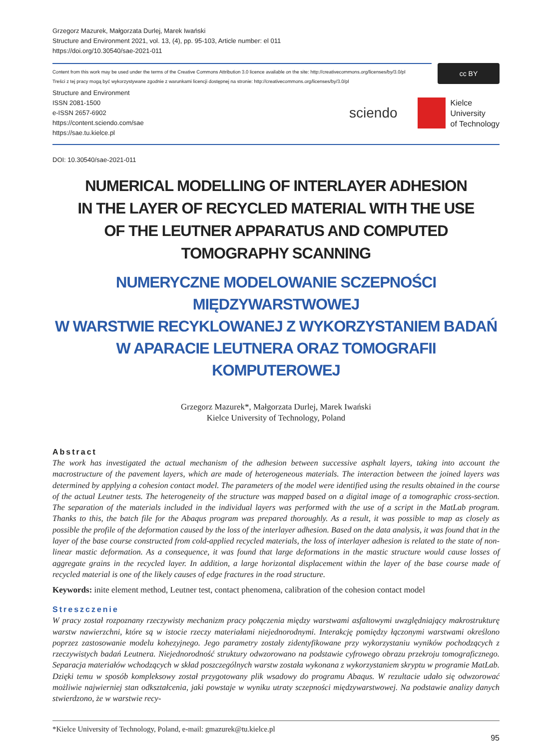Grzegorz Mazurek, Małgorzata Durlej, Marek Iwański
Structure and Environment 2021, vol. 13, (4), pp. 95-103, Article number: el 011
https://doi.org/10.30540/sae-2021-011
Content from this work may be used under the terms of the Creative Commons Attribution 3.0 licence available on the site: http://creativecommons.org/licenses/by/3.0/pl
Treści z tej pracy mogą być wykorzystywane zgodnie z warunkami licencji dostępnej na stronie: http://creativecommons.org/licenses/by/3.0/pl
cc BY
Structure and Environment
ISSN 2081-1500
e-ISSN 2657-6902
https://content.sciendo.com/sae
https://sae.tu.kielce.pl
sciendo
Kielce
University
of Technology
DOI: 10.30540/sae-2021-011
NUMERICAL MODELLING OF INTERLAYER ADHESION
IN THE LAYER OF RECYCLED MATERIAL WITH THE USE
OF THE LEUTNER APPARATUS AND COMPUTED
TOMOGRAPHY SCANNING
NUMERYCZNE MODELOWANIE SCZEPNOŚCI MIĘDZYWARSTWOWEJ
W WARSTWIE RECYKLOWANEJ Z WYKORZYSTANIEM BADAŃ
W APARACIE LEUTNERA ORAZ TOMOGRAFII KOMPUTEROWEJ
Grzegorz Mazurek*, Małgorzata Durlej, Marek Iwański
Kielce University of Technology, Poland
Abstract
The work has investigated the actual mechanism of the adhesion between successive asphalt layers, taking into account the macrostructure of the pavement layers, which are made of heterogeneous materials. The interaction between the joined layers was determined by applying a cohesion contact model. The parameters of the model were identified using the results obtained in the course of the actual Leutner tests. The heterogeneity of the structure was mapped based on a digital image of a tomographic cross-section. The separation of the materials included in the individual layers was performed with the use of a script in the MatLab program. Thanks to this, the batch file for the Abaqus program was prepared thoroughly. As a result, it was possible to map as closely as possible the profile of the deformation caused by the loss of the interlayer adhesion. Based on the data analysis, it was found that in the layer of the base course constructed from cold-applied recycled materials, the loss of interlayer adhesion is related to the state of non-linear mastic deformation. As a consequence, it was found that large deformations in the mastic structure would cause losses of aggregate grains in the recycled layer. In addition, a large horizontal displacement within the layer of the base course made of recycled material is one of the likely causes of edge fractures in the road structure.
Keywords: inite element method, Leutner test, contact phenomena, calibration of the cohesion contact model
Streszczenie
W pracy został rozpoznany rzeczywisty mechanizm pracy połączenia między warstwami asfaltowymi uwzględniający makrostrukturę warstw nawierzchni, które są w istocie rzeczy materiałami niejednorodnymi. Interakcję pomiędzy łączonymi warstwami określono poprzez zastosowanie modelu kohezyjnego. Jego parametry zostały zidentyfikowane przy wykorzystaniu wyników pochodzących z rzeczywistych badań Leutnera. Niejednorodność struktury odwzorowano na podstawie cyfrowego obrazu przekroju tomograficznego. Separacja materiałów wchodzących w skład poszczególnych warstw została wykonana z wykorzystaniem skryptu w programie MatLab. Dzięki temu w sposób kompleksowy został przygotowany plik wsadowy do programu Abaqus. W rezultacie udało się odwzorować możliwie najwierniej stan odkształcenia, jaki powstaje w wyniku utraty sczepności międzywarstwowej. Na podstawie analizy danych stwierdzono, że w warstwie recy-
*Kielce University of Technology, Poland, e-mail: gmazurek@tu.kielce.pl
95